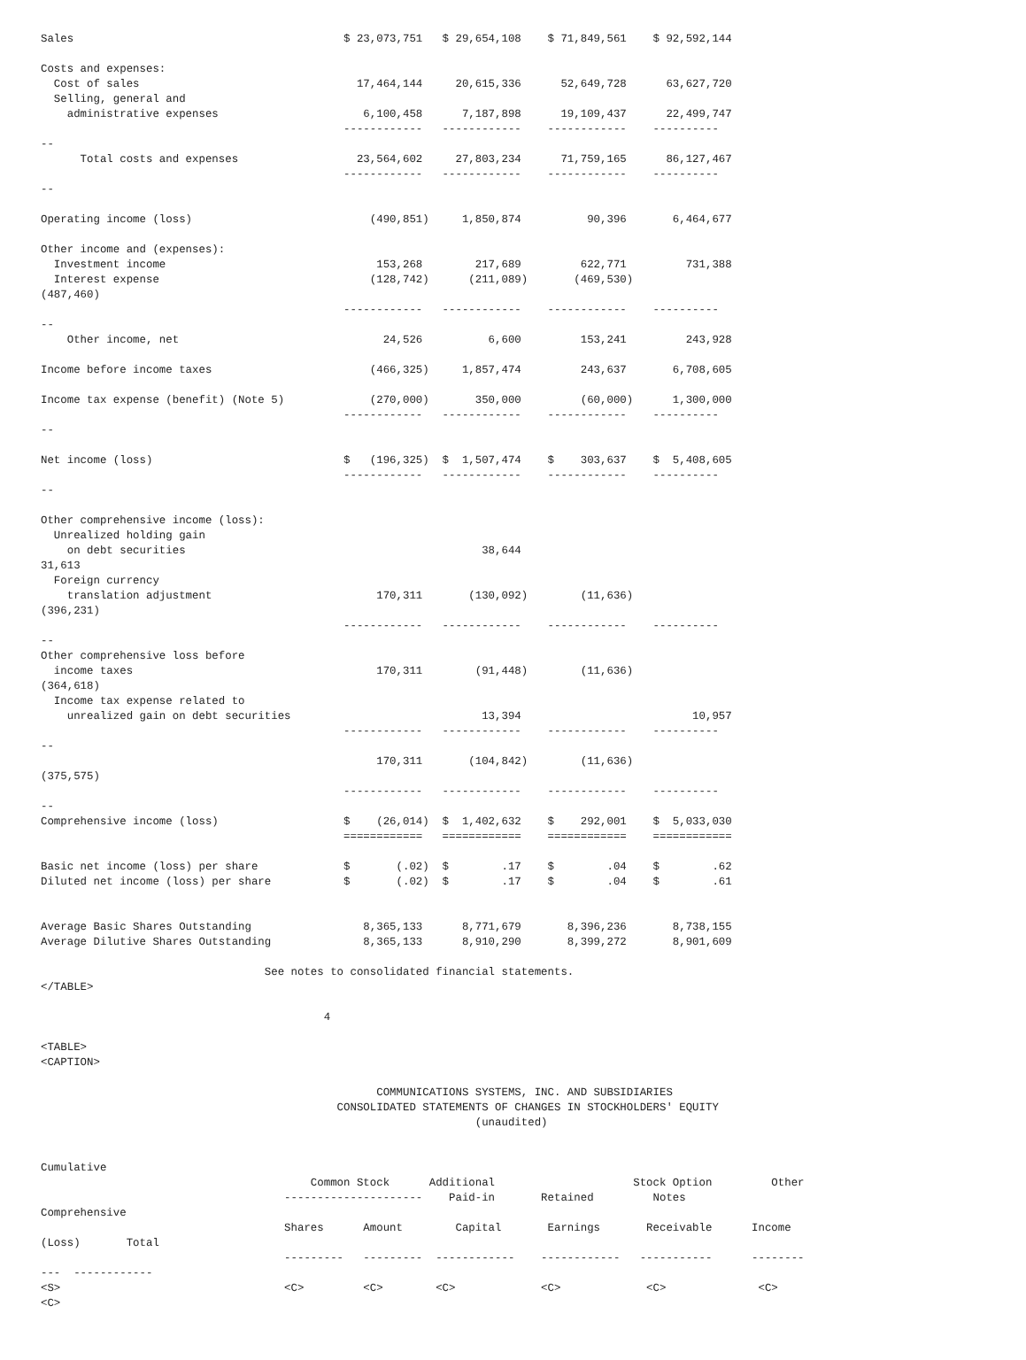Sales                                         $ 23,073,751   $ 29,654,108    $ 71,849,561    $ 92,592,144

Costs and expenses:
  Cost of sales                                 17,464,144     20,615,336      52,649,728      63,627,720
  Selling, general and
    administrative expenses                      6,100,458      7,187,898      19,109,437      22,499,747
                                              ------------   ------------    ------------    ----------
--
      Total costs and expenses                  23,564,602     27,803,234      71,759,165      86,127,467
                                              ------------   ------------    ------------    ----------
--

Operating income (loss)                           (490,851)     1,850,874          90,396       6,464,677

Other income and (expenses):
  Investment income                                153,268        217,689         622,771         731,388
  Interest expense                                (128,742)      (211,089)       (469,530)
(487,460)
                                              ------------   ------------    ------------    ----------
--
    Other income, net                               24,526          6,600         153,241         243,928

Income before income taxes                        (466,325)     1,857,474         243,637       6,708,605

Income tax expense (benefit) (Note 5)             (270,000)       350,000         (60,000)      1,300,000
                                              ------------   ------------    ------------    ----------
--

Net income (loss)                             $   (196,325)  $  1,507,474    $    303,637    $  5,408,605
                                              ------------   ------------    ------------    ----------
--

Other comprehensive income (loss):
  Unrealized holding gain
    on debt securities                                             38,644
31,613
  Foreign currency
    translation adjustment                         170,311       (130,092)        (11,636)
(396,231)
                                              ------------   ------------    ------------    ----------
--
Other comprehensive loss before
  income taxes                                     170,311        (91,448)        (11,636)
(364,618)
  Income tax expense related to
    unrealized gain on debt securities                             13,394                          10,957
                                              ------------   ------------    ------------    ----------
--
                                                   170,311       (104,842)        (11,636)
(375,575)
                                              ------------   ------------    ------------    ----------
--
Comprehensive income (loss)                   $    (26,014)  $  1,402,632    $    292,001    $  5,033,030
                                              ============   ============    ============    ============

Basic net income (loss) per share             $       (.02)  $        .17    $        .04    $        .62
Diluted net income (loss) per share           $       (.02)  $        .17    $        .04    $        .61


Average Basic Shares Outstanding                 8,365,133      8,771,679       8,396,236       8,738,155
Average Dilutive Shares Outstanding              8,365,133      8,910,290       8,399,272       8,901,609

                                  See notes to consolidated financial statements.
</TABLE>

                                           4

<TABLE>
<CAPTION>

                                                   COMMUNICATIONS SYSTEMS, INC. AND SUBSIDIARIES
                                             CONSOLIDATED STATEMENTS OF CHANGES IN STOCKHOLDERS' EQUITY
                                                                  (unaudited)


Cumulative
                                         Common Stock      Additional                     Stock Option         Other
                                     ---------------------    Paid-in       Retained         Notes
Comprehensive
                                     Shares      Amount        Capital       Earnings       Receivable      Income
(Loss)       Total
                                     ---------   ---------  ------------    ------------   -----------      --------
---  ------------
<S>                                  <C>         <C>        <C>             <C>             <C>              <C>
<C>